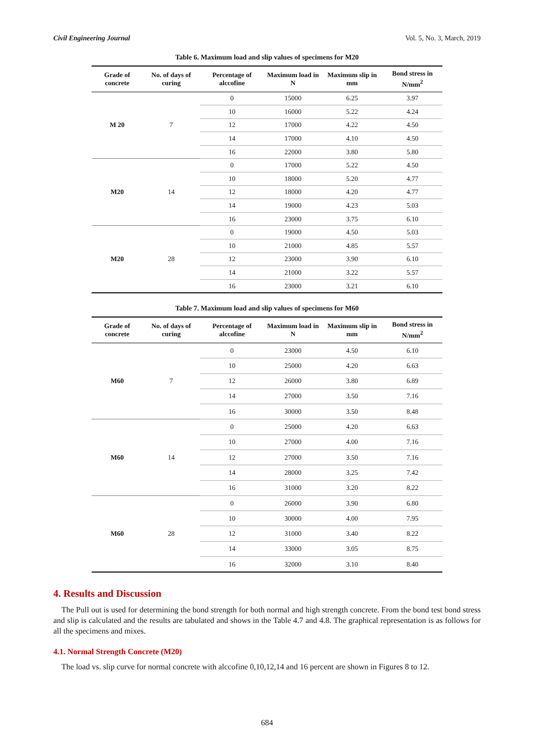Civil Engineering Journal Vol. 5, No. 3, March, 2019
Table 6. Maximum load and slip values of specimens for M20
| Grade of concrete | No. of days of curing | Percentage of alccofine | Maximum load in N | Maximum slip in mm | Bond stress in N/mm<sup>2</sup> |
| --- | --- | --- | --- | --- | --- |
| M 20 | 7 | 0 | 15000 | 6.25 | 3.97 |
| | | 10 | 16000 | 5.22 | 4.24 |
| | | 12 | 17000 | 4.22 | 4.50 |
| | | 14 | 17000 | 4.10 | 4.50 |
| | | 16 | 22000 | 3.80 | 5.80 |
| M20 | 14 | 0 | 17000 | 5.22 | 4.50 |
| | | 10 | 18000 | 5.20 | 4.77 |
| | | 12 | 18000 | 4.20 | 4.77 |
| | | 14 | 19000 | 4.23 | 5.03 |
| | | 16 | 23000 | 3.75 | 6.10 |
| M20 | 28 | 0 | 19000 | 4.50 | 5.03 |
| | | 10 | 21000 | 4.85 | 5.57 |
| | | 12 | 23000 | 3.90 | 6.10 |
| | | 14 | 21000 | 3.22 | 5.57 |
| | | 16 | 23000 | 3.21 | 6.10 |
Table 7. Maximum load and slip values of specimens for M60
| Grade of concrete | No. of days of curing | Percentage of alccofine | Maximum load in N | Maximum slip in mm | Bond stress in N/mm<sup>2</sup> |
| --- | --- | --- | --- | --- | --- |
| M60 | 7 | 0 | 23000 | 4.50 | 6.10 |
| | | 10 | 25000 | 4.20 | 6.63 |
| | | 12 | 26000 | 3.80 | 6.89 |
| | | 14 | 27000 | 3.50 | 7.16 |
| | | 16 | 30000 | 3.50 | 8.48 |
| M60 | 14 | 0 | 25000 | 4.20 | 6.63 |
| | | 10 | 27000 | 4.00 | 7.16 |
| | | 12 | 27000 | 3.50 | 7.16 |
| | | 14 | 28000 | 3.25 | 7.42 |
| | | 16 | 31000 | 3.20 | 8.22 |
| M60 | 28 | 0 | 26000 | 3.90 | 6.80 |
| | | 10 | 30000 | 4.00 | 7.95 |
| | | 12 | 31000 | 3.40 | 8.22 |
| | | 14 | 33000 | 3.05 | 8.75 |
| | | 16 | 32000 | 3.10 | 8.40 |
4. Results and Discussion
The Pull out is used for determining the bond strength for both normal and high strength concrete. From the bond test bond stress and slip is calculated and the results are tabulated and shows in the Table 4.7 and 4.8. The graphical representation is as follows for all the specimens and mixes.
4.1. Normal Strength Concrete (M20)
The load vs. slip curve for normal concrete with alccofine 0,10,12,14 and 16 percent are shown in Figures 8 to 12.
684